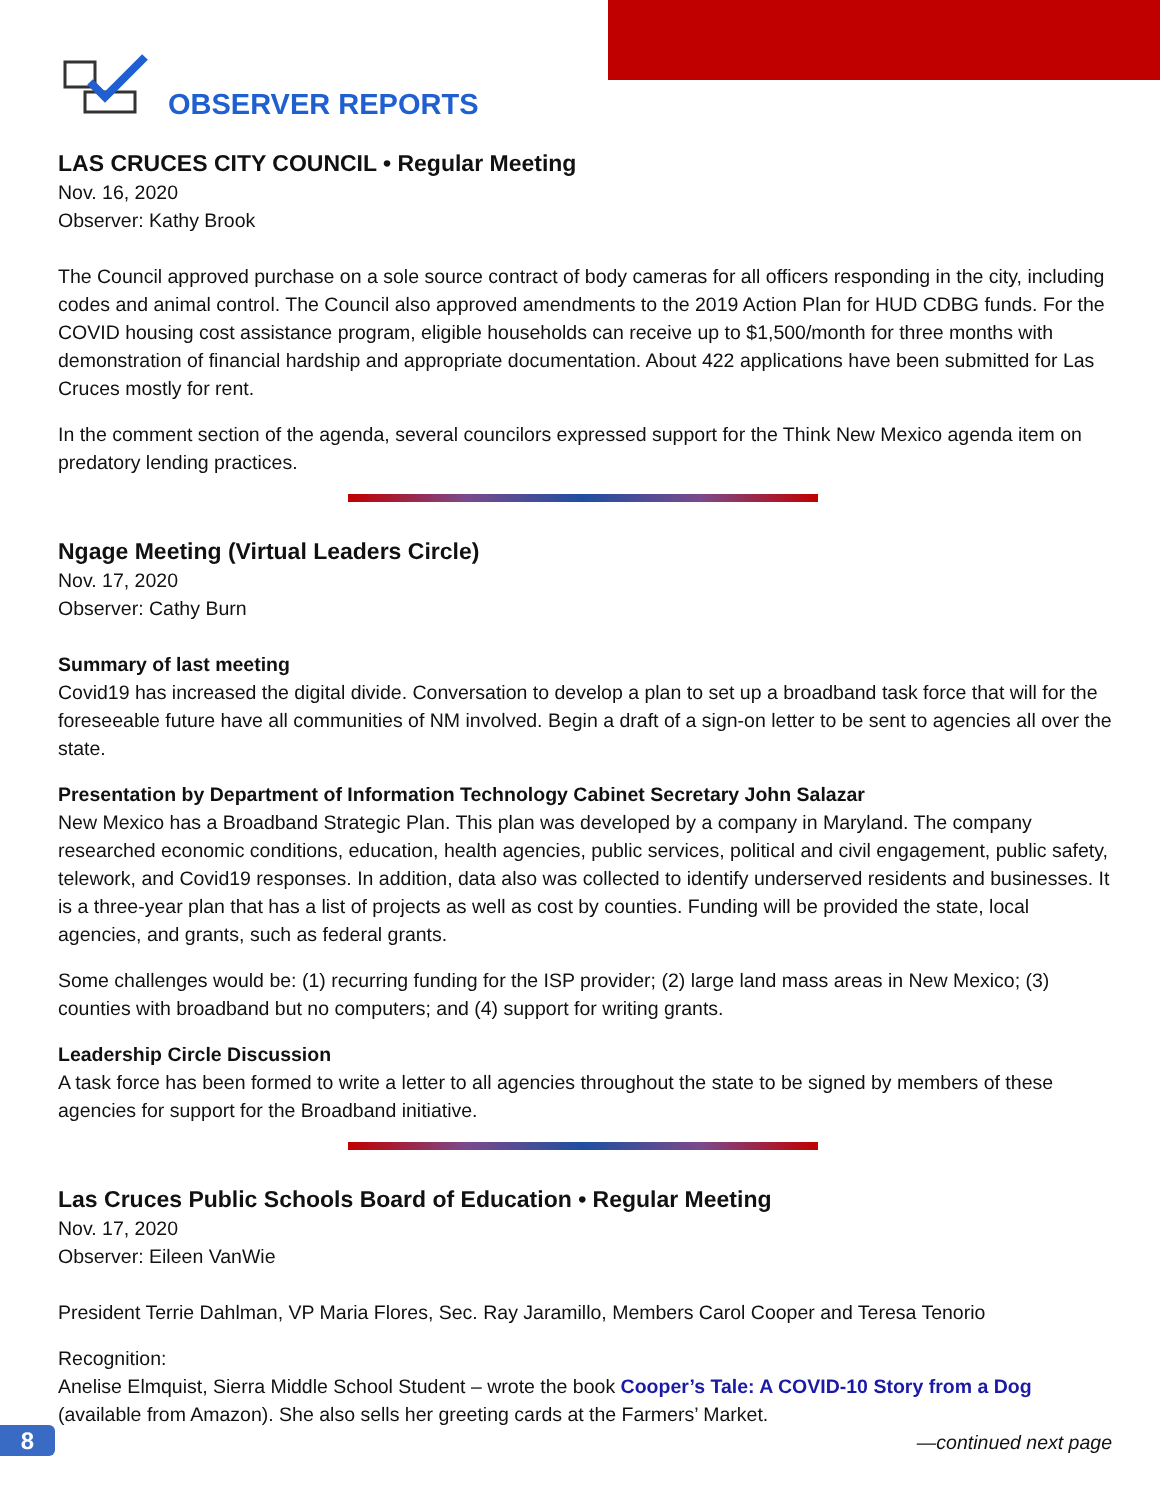OBSERVER REPORTS
LAS CRUCES CITY COUNCIL • Regular Meeting
Nov. 16, 2020
Observer: Kathy Brook
The Council approved purchase on a sole source contract of body cameras for all officers responding in the city, including codes and animal control. The Council also approved amendments to the 2019 Action Plan for HUD CDBG funds. For the COVID housing cost assistance program, eligible households can receive up to $1,500/month for three months with demonstration of financial hardship and appropriate documentation. About 422 applications have been submitted for Las Cruces mostly for rent.
In the comment section of the agenda, several councilors expressed support for the Think New Mexico agenda item on predatory lending practices.
Ngage Meeting (Virtual Leaders Circle)
Nov. 17, 2020
Observer: Cathy Burn
Summary of last meeting
Covid19 has increased the digital divide. Conversation to develop a plan to set up a broadband task force that will for the foreseeable future have all communities of NM involved. Begin a draft of a sign-on letter to be sent to agencies all over the state.
Presentation by Department of Information Technology Cabinet Secretary John Salazar
New Mexico has a Broadband Strategic Plan. This plan was developed by a company in Maryland. The company researched economic conditions, education, health agencies, public services, political and civil engagement, public safety, telework, and Covid19 responses. In addition, data also was collected to identify underserved residents and businesses. It is a three-year plan that has a list of projects as well as cost by counties. Funding will be provided the state, local agencies, and grants, such as federal grants.
Some challenges would be: (1) recurring funding for the ISP provider; (2) large land mass areas in New Mexico; (3) counties with broadband but no computers; and (4) support for writing grants.
Leadership Circle Discussion
A task force has been formed to write a letter to all agencies throughout the state to be signed by members of these agencies for support for the Broadband initiative.
Las Cruces Public Schools Board of Education • Regular Meeting
Nov. 17, 2020
Observer: Eileen VanWie
President Terrie Dahlman, VP Maria Flores, Sec. Ray Jaramillo, Members Carol Cooper and Teresa Tenorio
Recognition:
Anelise Elmquist, Sierra Middle School Student – wrote the book Cooper’s Tale: A COVID-10 Story from a Dog (available from Amazon). She also sells her greeting cards at the Farmers’ Market.
—continued next page
8